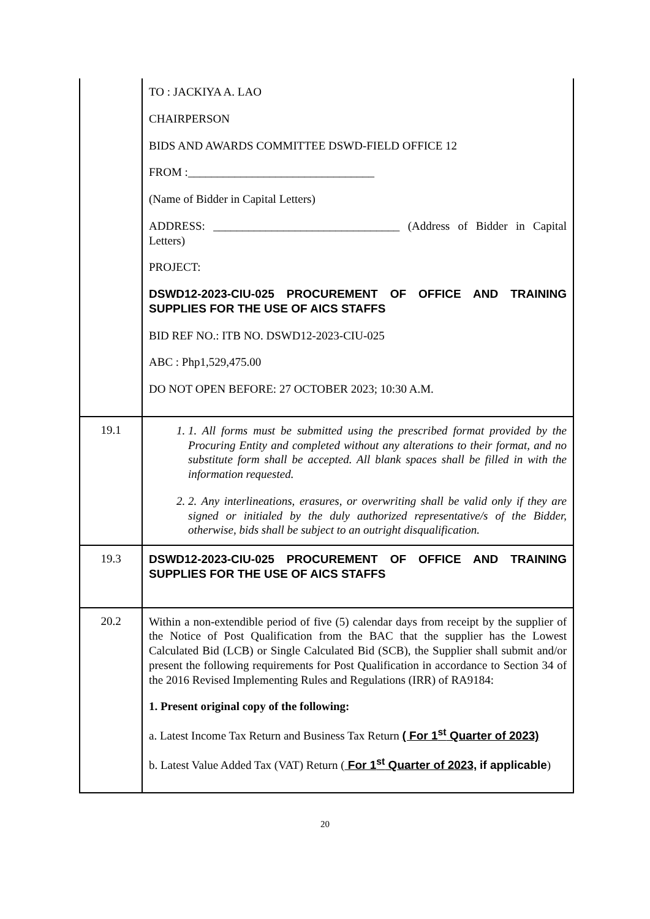| | TO : JACKIYA A. LAO CHAIRPERSON BIDS AND AWARDS COMMITTEE DSWD-FIELD OFFICE 12 FROM :________________________________ (Name of Bidder in Capital Letters) ADDRESS: ________________________________ (Address of Bidder in Capital Letters) PROJECT: DSWD12-2023-CIU-025 PROCUREMENT OF OFFICE AND TRAINING SUPPLIES FOR THE USE OF AICS STAFFS BID REF NO.: ITB NO. DSWD12-2023-CIU-025 ABC : Php1,529,475.00 DO NOT OPEN BEFORE: 27 OCTOBER 2023; 10:30 A.M. |
| 19.1 | 1. 1. All forms must be submitted using the prescribed format provided by the Procuring Entity and completed without any alterations to their format, and no substitute form shall be accepted. All blank spaces shall be filled in with the information requested. 2. 2. Any interlineations, erasures, or overwriting shall be valid only if they are signed or initialed by the duly authorized representative/s of the Bidder, otherwise, bids shall be subject to an outright disqualification. |
| 19.3 | DSWD12-2023-CIU-025 PROCUREMENT OF OFFICE AND TRAINING SUPPLIES FOR THE USE OF AICS STAFFS |
| 20.2 | Within a non-extendible period of five (5) calendar days from receipt by the supplier of the Notice of Post Qualification from the BAC that the supplier has the Lowest Calculated Bid (LCB) or Single Calculated Bid (SCB), the Supplier shall submit and/or present the following requirements for Post Qualification in accordance to Section 34 of the 2016 Revised Implementing Rules and Regulations (IRR) of RA9184: 1. Present original copy of the following: a. Latest Income Tax Return and Business Tax Return ( For 1<sup>st</sup> Quarter of 2023) b. Latest Value Added Tax (VAT) Return ( For 1<sup>st</sup> Quarter of 2023, if applicable ) |
20